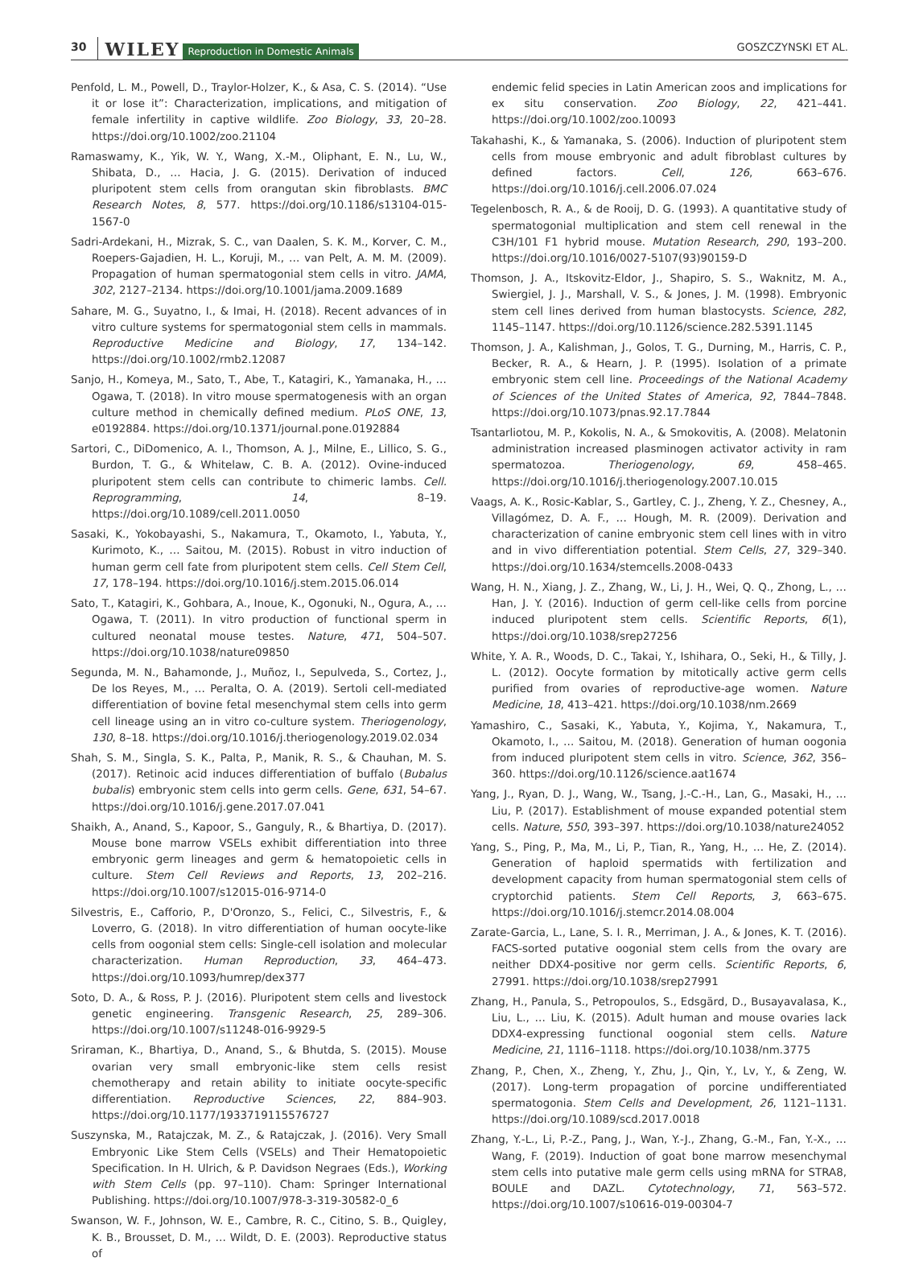30 WILEY Reproduction in Domestic Animals GOSZCZYNSKI ET AL.
Penfold, L. M., Powell, D., Traylor-Holzer, K., & Asa, C. S. (2014). “Use it or lose it”: Characterization, implications, and mitigation of female infertility in captive wildlife. Zoo Biology, 33, 20–28. https://doi.org/10.1002/zoo.21104
Ramaswamy, K., Yik, W. Y., Wang, X.-M., Oliphant, E. N., Lu, W., Shibata, D., … Hacia, J. G. (2015). Derivation of induced pluripotent stem cells from orangutan skin fibroblasts. BMC Research Notes, 8, 577. https://doi.org/10.1186/s13104-015-1567-0
Sadri-Ardekani, H., Mizrak, S. C., van Daalen, S. K. M., Korver, C. M., Roepers-Gajadien, H. L., Koruji, M., … van Pelt, A. M. M. (2009). Propagation of human spermatogonial stem cells in vitro. JAMA, 302, 2127–2134. https://doi.org/10.1001/jama.2009.1689
Sahare, M. G., Suyatno, I., & Imai, H. (2018). Recent advances of in vitro culture systems for spermatogonial stem cells in mammals. Reproductive Medicine and Biology, 17, 134–142. https://doi.org/10.1002/rmb2.12087
Sanjo, H., Komeya, M., Sato, T., Abe, T., Katagiri, K., Yamanaka, H., … Ogawa, T. (2018). In vitro mouse spermatogenesis with an organ culture method in chemically defined medium. PLoS ONE, 13, e0192884. https://doi.org/10.1371/journal.pone.0192884
Sartori, C., DiDomenico, A. I., Thomson, A. J., Milne, E., Lillico, S. G., Burdon, T. G., & Whitelaw, C. B. A. (2012). Ovine-induced pluripotent stem cells can contribute to chimeric lambs. Cell. Reprogramming, 14, 8–19. https://doi.org/10.1089/cell.2011.0050
Sasaki, K., Yokobayashi, S., Nakamura, T., Okamoto, I., Yabuta, Y., Kurimoto, K., … Saitou, M. (2015). Robust in vitro induction of human germ cell fate from pluripotent stem cells. Cell Stem Cell, 17, 178–194. https://doi.org/10.1016/j.stem.2015.06.014
Sato, T., Katagiri, K., Gohbara, A., Inoue, K., Ogonuki, N., Ogura, A., … Ogawa, T. (2011). In vitro production of functional sperm in cultured neonatal mouse testes. Nature, 471, 504–507. https://doi.org/10.1038/nature09850
Segunda, M. N., Bahamonde, J., Muñoz, I., Sepulveda, S., Cortez, J., De los Reyes, M., … Peralta, O. A. (2019). Sertoli cell-mediated differentiation of bovine fetal mesenchymal stem cells into germ cell lineage using an in vitro co-culture system. Theriogenology, 130, 8–18. https://doi.org/10.1016/j.theriogenology.2019.02.034
Shah, S. M., Singla, S. K., Palta, P., Manik, R. S., & Chauhan, M. S. (2017). Retinoic acid induces differentiation of buffalo (Bubalus bubalis) embryonic stem cells into germ cells. Gene, 631, 54–67. https://doi.org/10.1016/j.gene.2017.07.041
Shaikh, A., Anand, S., Kapoor, S., Ganguly, R., & Bhartiya, D. (2017). Mouse bone marrow VSELs exhibit differentiation into three embryonic germ lineages and germ & hematopoietic cells in culture. Stem Cell Reviews and Reports, 13, 202–216. https://doi.org/10.1007/s12015-016-9714-0
Silvestris, E., Cafforio, P., D'Oronzo, S., Felici, C., Silvestris, F., & Loverro, G. (2018). In vitro differentiation of human oocyte-like cells from oogonial stem cells: Single-cell isolation and molecular characterization. Human Reproduction, 33, 464–473. https://doi.org/10.1093/humrep/dex377
Soto, D. A., & Ross, P. J. (2016). Pluripotent stem cells and livestock genetic engineering. Transgenic Research, 25, 289–306. https://doi.org/10.1007/s11248-016-9929-5
Sriraman, K., Bhartiya, D., Anand, S., & Bhutda, S. (2015). Mouse ovarian very small embryonic-like stem cells resist chemotherapy and retain ability to initiate oocyte-specific differentiation. Reproductive Sciences, 22, 884–903. https://doi.org/10.1177/1933719115576727
Suszynska, M., Ratajczak, M. Z., & Ratajczak, J. (2016). Very Small Embryonic Like Stem Cells (VSELs) and Their Hematopoietic Specification. In H. Ulrich, & P. Davidson Negraes (Eds.), Working with Stem Cells (pp. 97–110). Cham: Springer International Publishing. https://doi.org/10.1007/978-3-319-30582-0_6
Swanson, W. F., Johnson, W. E., Cambre, R. C., Citino, S. B., Quigley, K. B., Brousset, D. M., … Wildt, D. E. (2003). Reproductive status of
endemic felid species in Latin American zoos and implications for ex situ conservation. Zoo Biology, 22, 421–441. https://doi.org/10.1002/zoo.10093
Takahashi, K., & Yamanaka, S. (2006). Induction of pluripotent stem cells from mouse embryonic and adult fibroblast cultures by defined factors. Cell, 126, 663–676. https://doi.org/10.1016/j.cell.2006.07.024
Tegelenbosch, R. A., & de Rooij, D. G. (1993). A quantitative study of spermatogonial multiplication and stem cell renewal in the C3H/101 F1 hybrid mouse. Mutation Research, 290, 193–200. https://doi.org/10.1016/0027-5107(93)90159-D
Thomson, J. A., Itskovitz-Eldor, J., Shapiro, S. S., Waknitz, M. A., Swiergiel, J. J., Marshall, V. S., & Jones, J. M. (1998). Embryonic stem cell lines derived from human blastocysts. Science, 282, 1145–1147. https://doi.org/10.1126/science.282.5391.1145
Thomson, J. A., Kalishman, J., Golos, T. G., Durning, M., Harris, C. P., Becker, R. A., & Hearn, J. P. (1995). Isolation of a primate embryonic stem cell line. Proceedings of the National Academy of Sciences of the United States of America, 92, 7844–7848. https://doi.org/10.1073/pnas.92.17.7844
Tsantarliotou, M. P., Kokolis, N. A., & Smokovitis, A. (2008). Melatonin administration increased plasminogen activator activity in ram spermatozoa. Theriogenology, 69, 458–465. https://doi.org/10.1016/j.theriogenology.2007.10.015
Vaags, A. K., Rosic-Kablar, S., Gartley, C. J., Zheng, Y. Z., Chesney, A., Villagómez, D. A. F., … Hough, M. R. (2009). Derivation and characterization of canine embryonic stem cell lines with in vitro and in vivo differentiation potential. Stem Cells, 27, 329–340. https://doi.org/10.1634/stemcells.2008-0433
Wang, H. N., Xiang, J. Z., Zhang, W., Li, J. H., Wei, Q. Q., Zhong, L., … Han, J. Y. (2016). Induction of germ cell-like cells from porcine induced pluripotent stem cells. Scientific Reports, 6(1), https://doi.org/10.1038/srep27256
White, Y. A. R., Woods, D. C., Takai, Y., Ishihara, O., Seki, H., & Tilly, J. L. (2012). Oocyte formation by mitotically active germ cells purified from ovaries of reproductive-age women. Nature Medicine, 18, 413–421. https://doi.org/10.1038/nm.2669
Yamashiro, C., Sasaki, K., Yabuta, Y., Kojima, Y., Nakamura, T., Okamoto, I., … Saitou, M. (2018). Generation of human oogonia from induced pluripotent stem cells in vitro. Science, 362, 356–360. https://doi.org/10.1126/science.aat1674
Yang, J., Ryan, D. J., Wang, W., Tsang, J.-C.-H., Lan, G., Masaki, H., … Liu, P. (2017). Establishment of mouse expanded potential stem cells. Nature, 550, 393–397. https://doi.org/10.1038/nature24052
Yang, S., Ping, P., Ma, M., Li, P., Tian, R., Yang, H., … He, Z. (2014). Generation of haploid spermatids with fertilization and development capacity from human spermatogonial stem cells of cryptorchid patients. Stem Cell Reports, 3, 663–675. https://doi.org/10.1016/j.stemcr.2014.08.004
Zarate-Garcia, L., Lane, S. I. R., Merriman, J. A., & Jones, K. T. (2016). FACS-sorted putative oogonial stem cells from the ovary are neither DDX4-positive nor germ cells. Scientific Reports, 6, 27991. https://doi.org/10.1038/srep27991
Zhang, H., Panula, S., Petropoulos, S., Edsgärd, D., Busayavalasa, K., Liu, L., … Liu, K. (2015). Adult human and mouse ovaries lack DDX4-expressing functional oogonial stem cells. Nature Medicine, 21, 1116–1118. https://doi.org/10.1038/nm.3775
Zhang, P., Chen, X., Zheng, Y., Zhu, J., Qin, Y., Lv, Y., & Zeng, W. (2017). Long-term propagation of porcine undifferentiated spermatogonia. Stem Cells and Development, 26, 1121–1131. https://doi.org/10.1089/scd.2017.0018
Zhang, Y.-L., Li, P.-Z., Pang, J., Wan, Y.-J., Zhang, G.-M., Fan, Y.-X., … Wang, F. (2019). Induction of goat bone marrow mesenchymal stem cells into putative male germ cells using mRNA for STRA8, BOULE and DAZL. Cytotechnology, 71, 563–572. https://doi.org/10.1007/s10616-019-00304-7